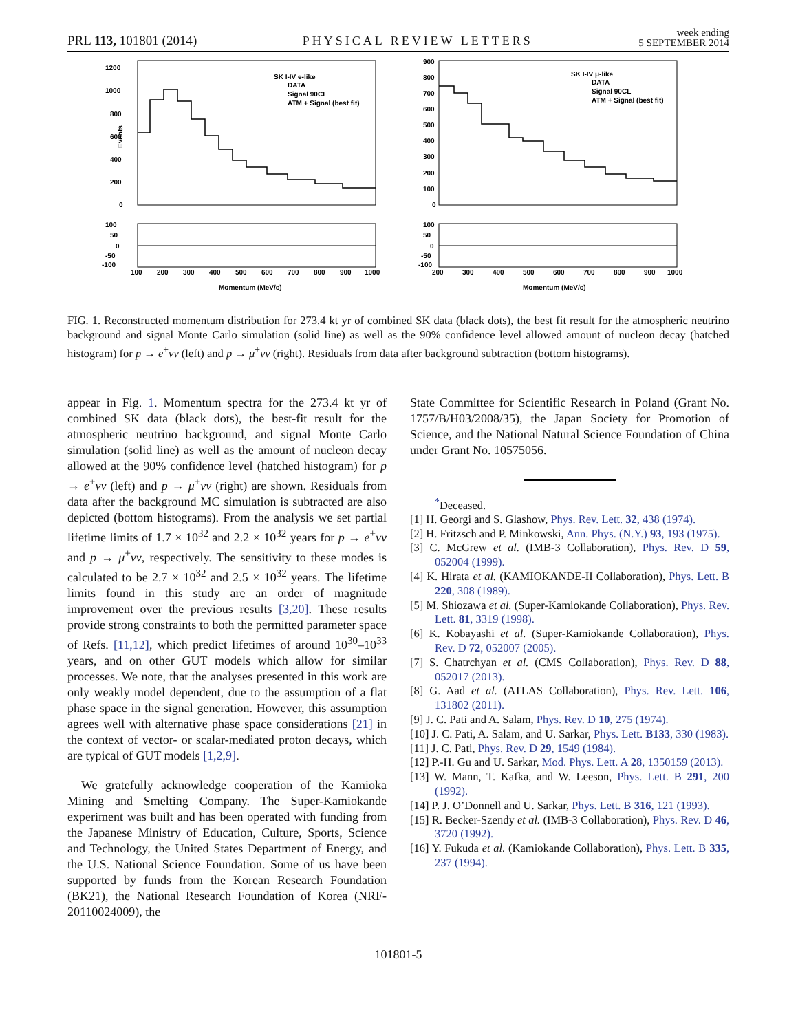PRL 113, 101801 (2014) PHYSICAL REVIEW LETTERS week ending
5 SEPTEMBER 2014
1200
1000
800
600
400
200
0
Events
SK I-IV e-like
DATA
Signal 90CL
ATM + Signal (best fit)
100
50
0
-50
-100
100
200
300
400
500
600
700
800
900
1000
Momentum (MeV/c)
900
800
700
600
500
400
300
200
100
0
SK I-IV μ-like
DATA
Signal 90CL
ATM + Signal (best fit)
100
50
0
-50
-100
200
300
400
500
600
700
800
900
1000
Momentum (MeV/c)
FIG. 1. Reconstructed momentum distribution for 273.4 kt yr of combined SK data (black dots), the best fit result for the atmospheric neutrino background and signal Monte Carlo simulation (solid line) as well as the 90% confidence level allowed amount of nucleon decay (hatched histogram) for p → e<sup>+</sup>νν (left) and p → μ<sup>+</sup>νν (right). Residuals from data after background subtraction (bottom histograms).
appear in Fig. 1. Momentum spectra for the 273.4 kt yr of combined SK data (black dots), the best-fit result for the atmospheric neutrino background, and signal Monte Carlo simulation (solid line) as well as the amount of nucleon decay allowed at the 90% confidence level (hatched histogram) for p → e<sup>+</sup>νν (left) and p → μ<sup>+</sup>νν (right) are shown. Residuals from data after the background MC simulation is subtracted are also depicted (bottom histograms). From the analysis we set partial lifetime limits of 1.7 × 10<sup>32</sup> and 2.2 × 10<sup>32</sup> years for p → e<sup>+</sup>νν and p → μ<sup>+</sup>νν, respectively. The sensitivity to these modes is calculated to be 2.7 × 10<sup>32</sup> and 2.5 × 10<sup>32</sup> years. The lifetime limits found in this study are an order of magnitude improvement over the previous results [3,20]. These results provide strong constraints to both the permitted parameter space of Refs. [11,12], which predict lifetimes of around 10<sup>30</sup>–10<sup>33</sup> years, and on other GUT models which allow for similar processes. We note, that the analyses presented in this work are only weakly model dependent, due to the assumption of a flat phase space in the signal generation. However, this assumption agrees well with alternative phase space considerations [21] in the context of vector- or scalar-mediated proton decays, which are typical of GUT models [1,2,9].
We gratefully acknowledge cooperation of the Kamioka Mining and Smelting Company. The Super-Kamiokande experiment was built and has been operated with funding from the Japanese Ministry of Education, Culture, Sports, Science and Technology, the United States Department of Energy, and the U.S. National Science Foundation. Some of us have been supported by funds from the Korean Research Foundation (BK21), the National Research Foundation of Korea (NRF-20110024009), the
State Committee for Scientific Research in Poland (Grant No. 1757/B/H03/2008/35), the Japan Society for Promotion of Science, and the National Natural Science Foundation of China under Grant No. 10575056.
<sup>*</sup> Deceased.
[1] H. Georgi and S. Glashow, Phys. Rev. Lett. 32, 438 (1974).
[2] H. Fritzsch and P. Minkowski, Ann. Phys. (N.Y.) 93, 193 (1975).
[3] C. McGrew et al. (IMB-3 Collaboration), Phys. Rev. D 59, 052004 (1999).
[4] K. Hirata et al. (KAMIOKANDE-II Collaboration), Phys. Lett. B 220, 308 (1989).
[5] M. Shiozawa et al. (Super-Kamiokande Collaboration), Phys. Rev. Lett. 81, 3319 (1998).
[6] K. Kobayashi et al. (Super-Kamiokande Collaboration), Phys. Rev. D 72, 052007 (2005).
[7] S. Chatrchyan et al. (CMS Collaboration), Phys. Rev. D 88, 052017 (2013).
[8] G. Aad et al. (ATLAS Collaboration), Phys. Rev. Lett. 106, 131802 (2011).
[9] J. C. Pati and A. Salam, Phys. Rev. D 10, 275 (1974).
[10] J. C. Pati, A. Salam, and U. Sarkar, Phys. Lett. B133, 330 (1983).
[11] J. C. Pati, Phys. Rev. D 29, 1549 (1984).
[12] P.-H. Gu and U. Sarkar, Mod. Phys. Lett. A 28, 1350159 (2013).
[13] W. Mann, T. Kafka, and W. Leeson, Phys. Lett. B 291, 200 (1992).
[14] P. J. O’Donnell and U. Sarkar, Phys. Lett. B 316, 121 (1993).
[15] R. Becker-Szendy et al. (IMB-3 Collaboration), Phys. Rev. D 46, 3720 (1992).
[16] Y. Fukuda et al. (Kamiokande Collaboration), Phys. Lett. B 335, 237 (1994).
101801-5